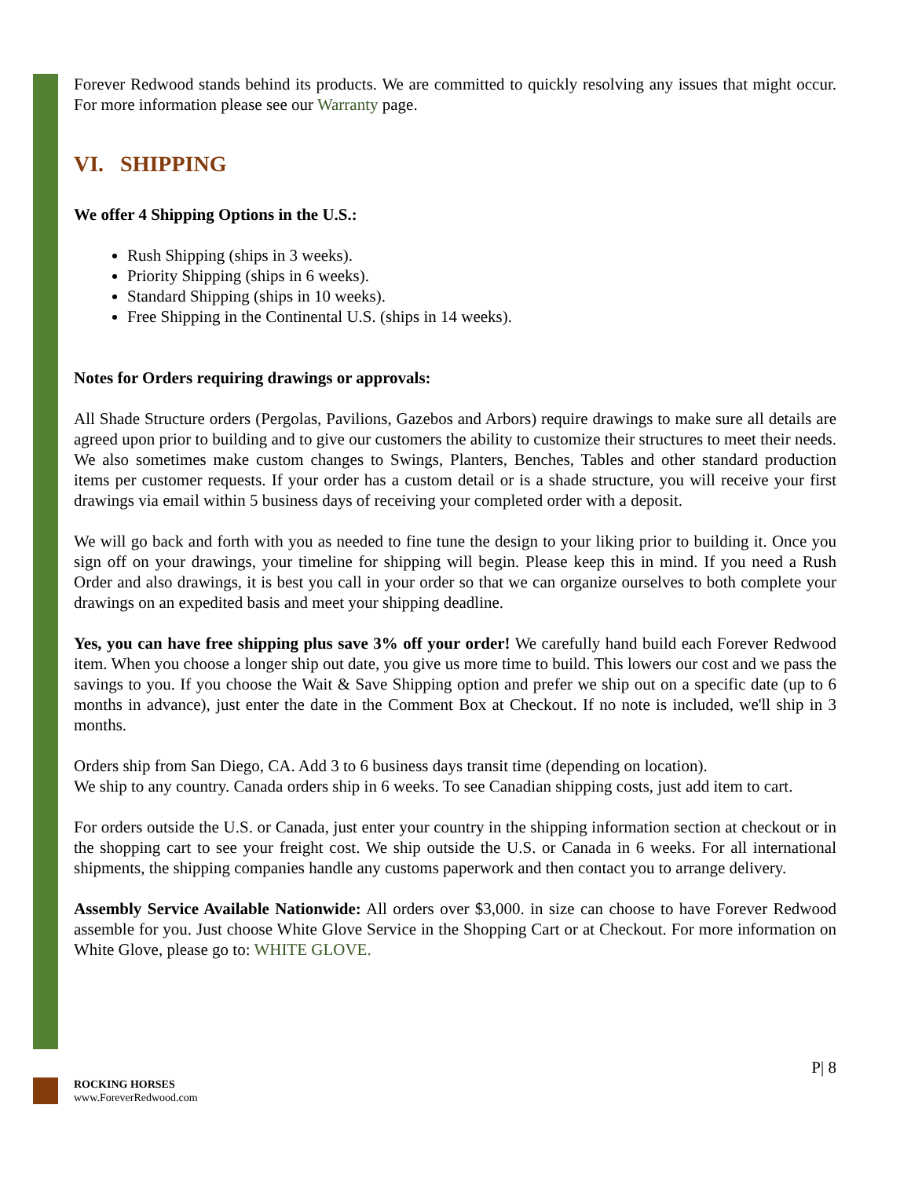Forever Redwood stands behind its products. We are committed to quickly resolving any issues that might occur. For more information please see our Warranty page.
VI. SHIPPING
We offer 4 Shipping Options in the U.S.:
Rush Shipping (ships in 3 weeks).
Priority Shipping (ships in 6 weeks).
Standard Shipping (ships in 10 weeks).
Free Shipping in the Continental U.S. (ships in 14 weeks).
Notes for Orders requiring drawings or approvals:
All Shade Structure orders (Pergolas, Pavilions, Gazebos and Arbors) require drawings to make sure all details are agreed upon prior to building and to give our customers the ability to customize their structures to meet their needs. We also sometimes make custom changes to Swings, Planters, Benches, Tables and other standard production items per customer requests. If your order has a custom detail or is a shade structure, you will receive your first drawings via email within 5 business days of receiving your completed order with a deposit.
We will go back and forth with you as needed to fine tune the design to your liking prior to building it. Once you sign off on your drawings, your timeline for shipping will begin. Please keep this in mind. If you need a Rush Order and also drawings, it is best you call in your order so that we can organize ourselves to both complete your drawings on an expedited basis and meet your shipping deadline.
Yes, you can have free shipping plus save 3% off your order! We carefully hand build each Forever Redwood item. When you choose a longer ship out date, you give us more time to build. This lowers our cost and we pass the savings to you. If you choose the Wait & Save Shipping option and prefer we ship out on a specific date (up to 6 months in advance), just enter the date in the Comment Box at Checkout. If no note is included, we'll ship in 3 months.
Orders ship from San Diego, CA. Add 3 to 6 business days transit time (depending on location).
We ship to any country. Canada orders ship in 6 weeks. To see Canadian shipping costs, just add item to cart.
For orders outside the U.S. or Canada, just enter your country in the shipping information section at checkout or in the shopping cart to see your freight cost. We ship outside the U.S. or Canada in 6 weeks. For all international shipments, the shipping companies handle any customs paperwork and then contact you to arrange delivery.
Assembly Service Available Nationwide: All orders over $3,000. in size can choose to have Forever Redwood assemble for you. Just choose White Glove Service in the Shopping Cart or at Checkout. For more information on White Glove, please go to: WHITE GLOVE.
P| 8
ROCKING HORSES
www.ForeverRedwood.com